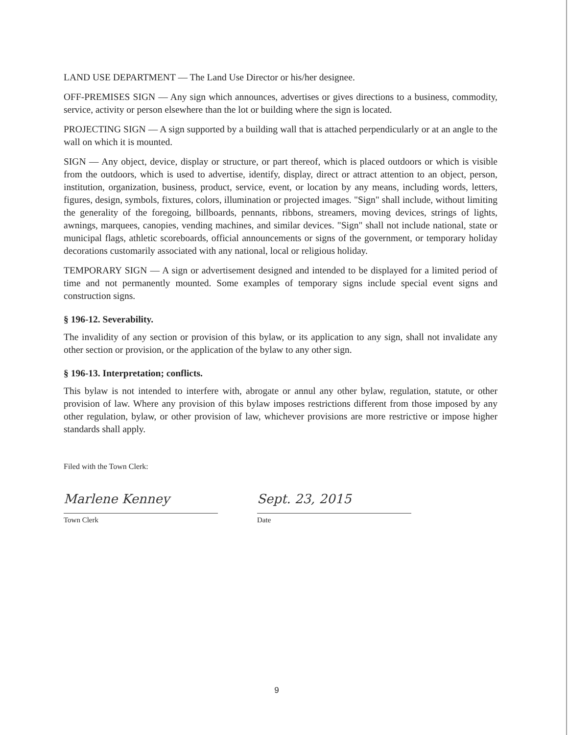LAND USE DEPARTMENT — The Land Use Director or his/her designee.
OFF-PREMISES SIGN — Any sign which announces, advertises or gives directions to a business, commodity, service, activity or person elsewhere than the lot or building where the sign is located.
PROJECTING SIGN — A sign supported by a building wall that is attached perpendicularly or at an angle to the wall on which it is mounted.
SIGN — Any object, device, display or structure, or part thereof, which is placed outdoors or which is visible from the outdoors, which is used to advertise, identify, display, direct or attract attention to an object, person, institution, organization, business, product, service, event, or location by any means, including words, letters, figures, design, symbols, fixtures, colors, illumination or projected images. "Sign" shall include, without limiting the generality of the foregoing, billboards, pennants, ribbons, streamers, moving devices, strings of lights, awnings, marquees, canopies, vending machines, and similar devices. "Sign" shall not include national, state or municipal flags, athletic scoreboards, official announcements or signs of the government, or temporary holiday decorations customarily associated with any national, local or religious holiday.
TEMPORARY SIGN — A sign or advertisement designed and intended to be displayed for a limited period of time and not permanently mounted. Some examples of temporary signs include special event signs and construction signs.
§ 196-12. Severability.
The invalidity of any section or provision of this bylaw, or its application to any sign, shall not invalidate any other section or provision, or the application of the bylaw to any other sign.
§ 196-13. Interpretation; conflicts.
This bylaw is not intended to interfere with, abrogate or annul any other bylaw, regulation, statute, or other provision of law. Where any provision of this bylaw imposes restrictions different from those imposed by any other regulation, bylaw, or other provision of law, whichever provisions are more restrictive or impose higher standards shall apply.
Filed with the Town Clerk:
Marlene Kenney
Town Clerk
Sept. 23, 2015
Date
9